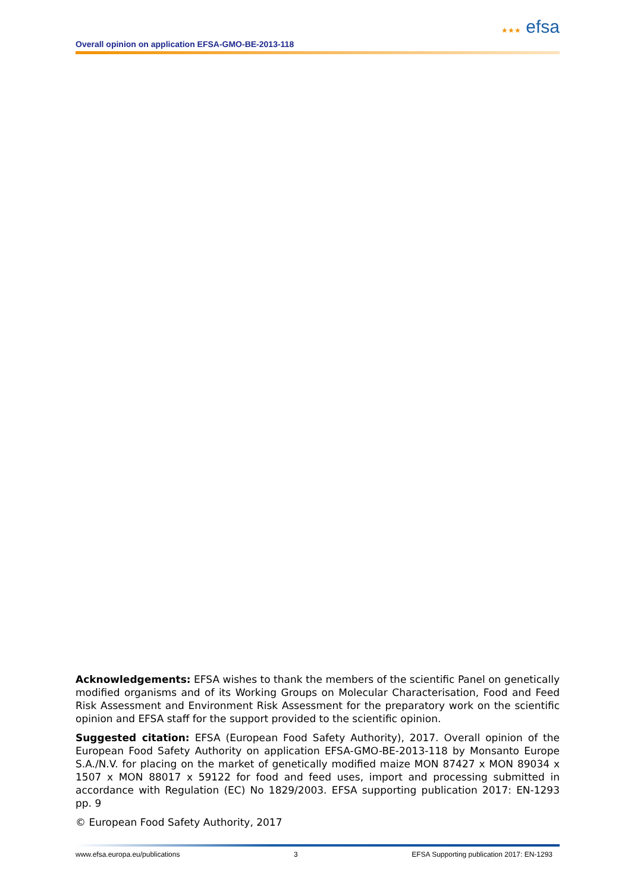★★★ efsa
Overall opinion on application EFSA-GMO-BE-2013-118
Acknowledgements: EFSA wishes to thank the members of the scientific Panel on genetically modified organisms and of its Working Groups on Molecular Characterisation, Food and Feed Risk Assessment and Environment Risk Assessment for the preparatory work on the scientific opinion and EFSA staff for the support provided to the scientific opinion.
Suggested citation: EFSA (European Food Safety Authority), 2017. Overall opinion of the European Food Safety Authority on application EFSA-GMO-BE-2013-118 by Monsanto Europe S.A./N.V. for placing on the market of genetically modified maize MON 87427 x MON 89034 x 1507 x MON 88017 x 59122 for food and feed uses, import and processing submitted in accordance with Regulation (EC) No 1829/2003. EFSA supporting publication 2017: EN-1293 pp. 9
© European Food Safety Authority, 2017
www.efsa.europa.eu/publications 3 EFSA Supporting publication 2017: EN-1293